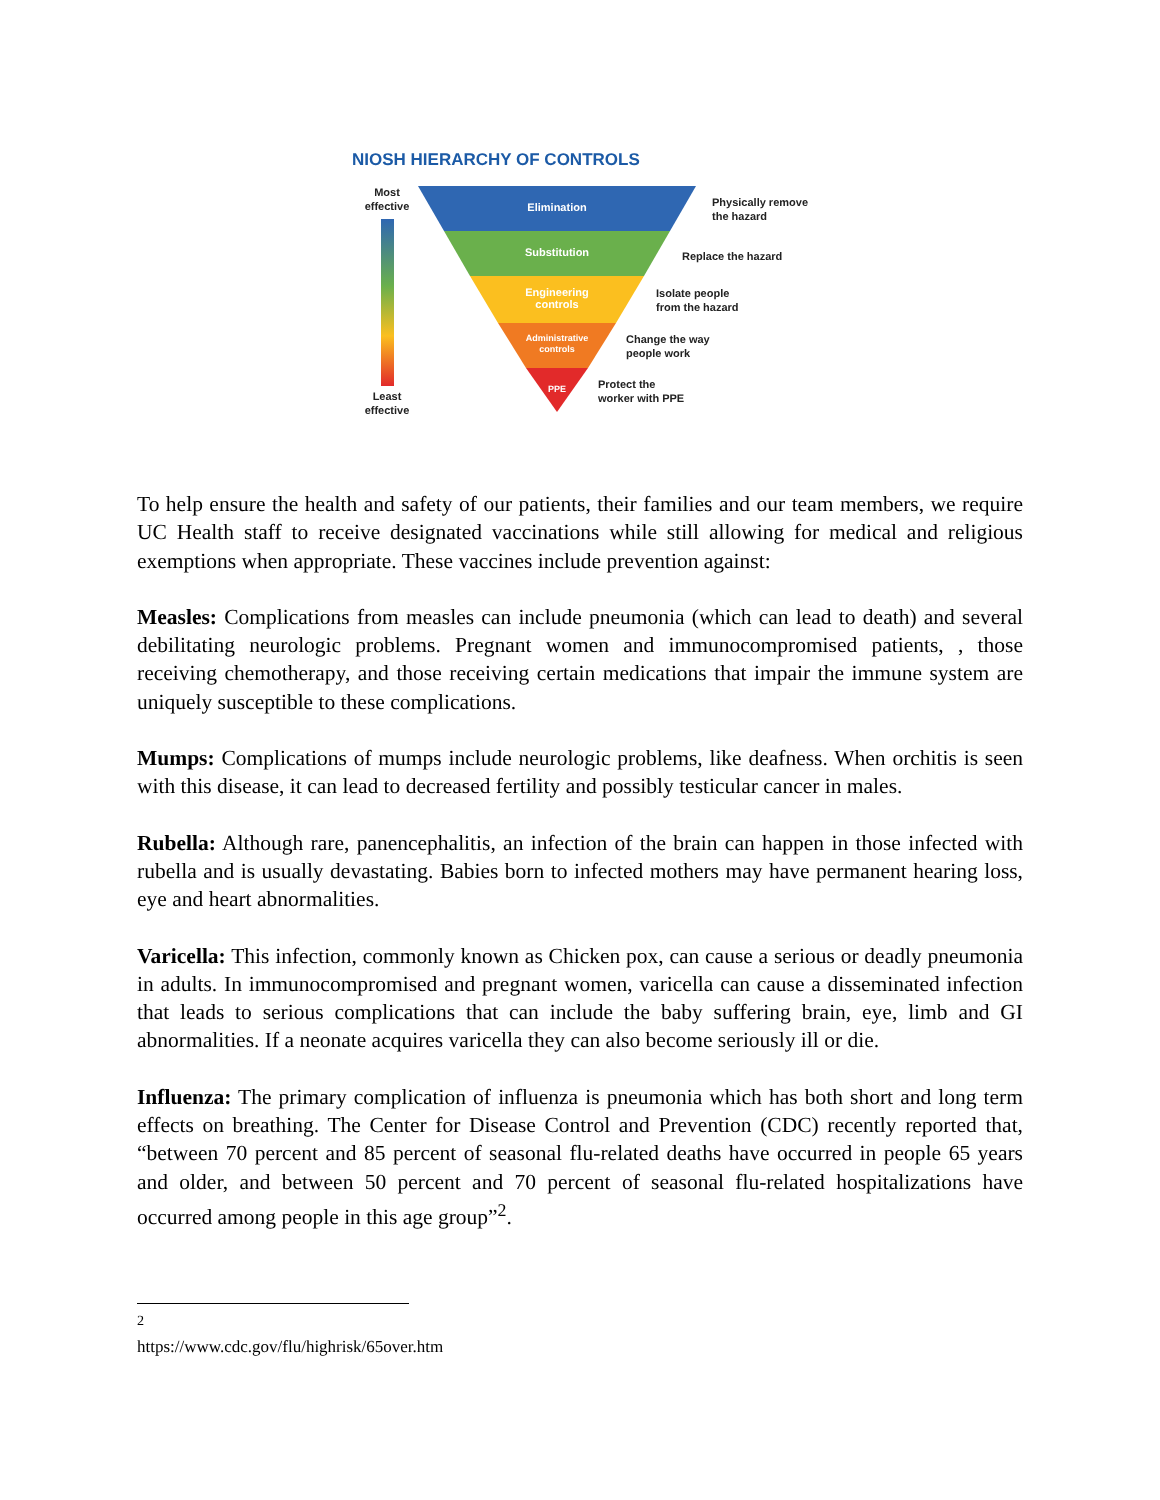NIOSH HIERARCHY OF CONTROLS
Most
effective
Least
effective
Elimination
Substitution
Engineering
controls
Administrative
controls
PPE
Physically remove
the hazard
Replace the hazard
Isolate people
from the hazard
Change the way
people work
Protect the
worker with PPE
To help ensure the health and safety of our patients, their families and our team members, we require UC Health staff to receive designated vaccinations while still allowing for medical and religious exemptions when appropriate. These vaccines include prevention against:
Measles: Complications from measles can include pneumonia (which can lead to death) and several debilitating neurologic problems. Pregnant women and immunocompromised patients, , those receiving chemotherapy, and those receiving certain medications that impair the immune system are uniquely susceptible to these complications.
Mumps: Complications of mumps include neurologic problems, like deafness. When orchitis is seen with this disease, it can lead to decreased fertility and possibly testicular cancer in males.
Rubella: Although rare, panencephalitis, an infection of the brain can happen in those infected with rubella and is usually devastating. Babies born to infected mothers may have permanent hearing loss, eye and heart abnormalities.
Varicella: This infection, commonly known as Chicken pox, can cause a serious or deadly pneumonia in adults. In immunocompromised and pregnant women, varicella can cause a disseminated infection that leads to serious complications that can include the baby suffering brain, eye, limb and GI abnormalities. If a neonate acquires varicella they can also become seriously ill or die.
Influenza: The primary complication of influenza is pneumonia which has both short and long term effects on breathing. The Center for Disease Control and Prevention (CDC) recently reported that, “between 70 percent and 85 percent of seasonal flu-related deaths have occurred in people 65 years and older, and between 50 percent and 70 percent of seasonal flu-related hospitalizations have occurred among people in this age group”<sup>2</sup>.
<sup>2</sup> https://www.cdc.gov/flu/highrisk/65over.htm